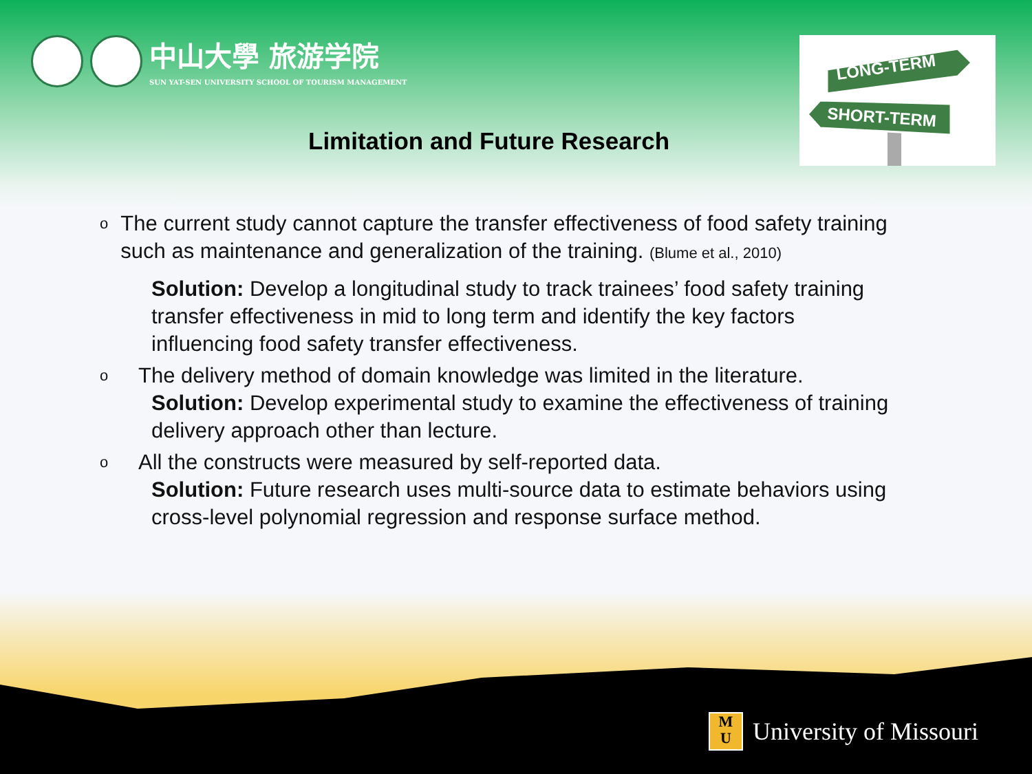中山大學 旅游学院
SUN YAT-SEN UNIVERSITY SCHOOL OF TOURISM MANAGEMENT
Limitation and Future Research
LONG-TERM
SHORT-TERM
o
The current study cannot capture the transfer effectiveness of food safety training such as maintenance and generalization of the training. (Blume et al., 2010)
Solution: Develop a longitudinal study to track trainees’ food safety training transfer effectiveness in mid to long term and identify the key factors influencing food safety transfer effectiveness.
o
The delivery method of domain knowledge was limited in the literature.
Solution: Develop experimental study to examine the effectiveness of training delivery approach other than lecture.
o
All the constructs were measured by self-reported data.
Solution: Future research uses multi-source data to estimate behaviors using cross-level polynomial regression and response surface method.
M
U University of Missouri